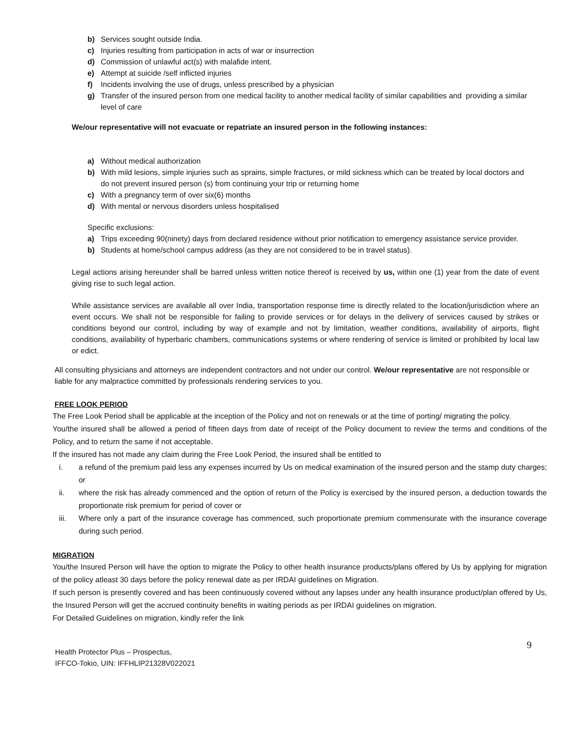b) Services sought outside India.
c) Injuries resulting from participation in acts of war or insurrection
d) Commission of unlawful act(s) with malafide intent.
e) Attempt at suicide /self inflicted injuries
f) Incidents involving the use of drugs, unless prescribed by a physician
g) Transfer of the insured person from one medical facility to another medical facility of similar capabilities and providing a similar level of care
We/our representative will not evacuate or repatriate an insured person in the following instances:
a) Without medical authorization
b) With mild lesions, simple injuries such as sprains, simple fractures, or mild sickness which can be treated by local doctors and do not prevent insured person (s) from continuing your trip or returning home
c) With a pregnancy term of over six(6) months
d) With mental or nervous disorders unless hospitalised
Specific exclusions:
a) Trips exceeding 90(ninety) days from declared residence without prior notification to emergency assistance service provider.
b) Students at home/school campus address (as they are not considered to be in travel status).
Legal actions arising hereunder shall be barred unless written notice thereof is received by us, within one (1) year from the date of event giving rise to such legal action.
While assistance services are available all over India, transportation response time is directly related to the location/jurisdiction where an event occurs. We shall not be responsible for failing to provide services or for delays in the delivery of services caused by strikes or conditions beyond our control, including by way of example and not by limitation, weather conditions, availability of airports, flight conditions, availability of hyperbaric chambers, communications systems or where rendering of service is limited or prohibited by local law or edict.
All consulting physicians and attorneys are independent contractors and not under our control. We/our representative are not responsible or liable for any malpractice committed by professionals rendering services to you.
FREE LOOK PERIOD
The Free Look Period shall be applicable at the inception of the Policy and not on renewals or at the time of porting/ migrating the policy.
You/the insured shall be allowed a period of fifteen days from date of receipt of the Policy document to review the terms and conditions of the Policy, and to return the same if not acceptable.
If the insured has not made any claim during the Free Look Period, the insured shall be entitled to
i. a refund of the premium paid less any expenses incurred by Us on medical examination of the insured person and the stamp duty charges; or
ii. where the risk has already commenced and the option of return of the Policy is exercised by the insured person, a deduction towards the proportionate risk premium for period of cover or
iii. Where only a part of the insurance coverage has commenced, such proportionate premium commensurate with the insurance coverage during such period.
MIGRATION
You/the Insured Person will have the option to migrate the Policy to other health insurance products/plans offered by Us by applying for migration of the policy atleast 30 days before the policy renewal date as per IRDAI guidelines on Migration.
If such person is presently covered and has been continuously covered without any lapses under any health insurance product/plan offered by Us, the Insured Person will get the accrued continuity benefits in waiting periods as per IRDAI guidelines on migration.
For Detailed Guidelines on migration, kindly refer the link
Health Protector Plus – Prospectus,
IFFCO-Tokio, UIN: IFFHLIP21328V022021
9